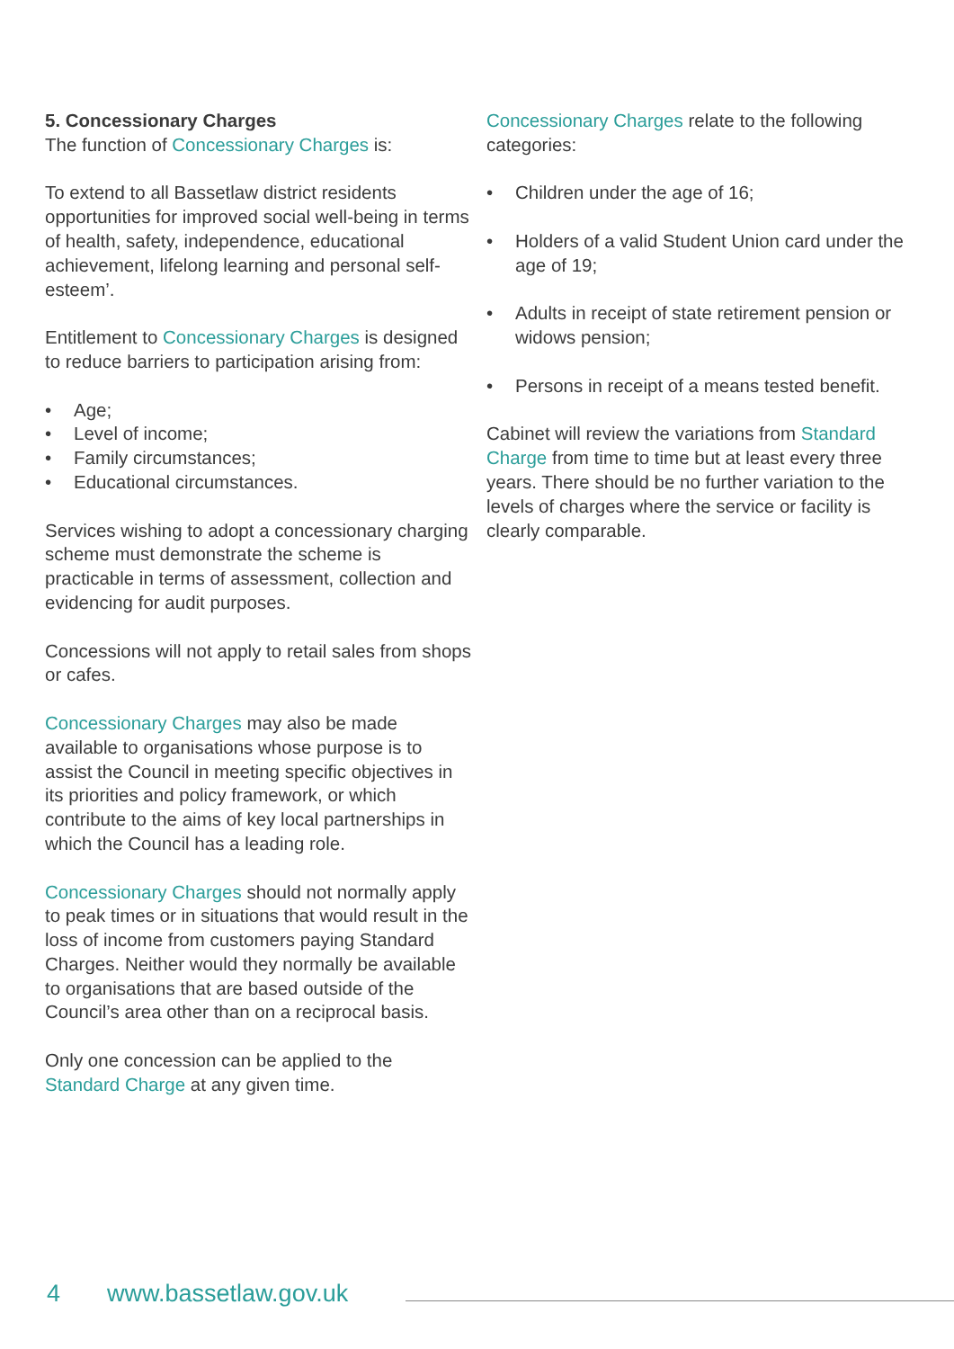5. Concessionary Charges
The function of Concessionary Charges is:
To extend to all Bassetlaw district residents opportunities for improved social well-being in terms of health, safety, independence, educational achievement, lifelong learning and personal self-esteem’.
Entitlement to Concessionary Charges is designed to reduce barriers to participation arising from:
• Age;
• Level of income;
• Family circumstances;
• Educational circumstances.
Services wishing to adopt a concessionary charging scheme must demonstrate the scheme is practicable in terms of assessment, collection and evidencing for audit purposes.
Concessions will not apply to retail sales from shops or cafes.
Concessionary Charges may also be made available to organisations whose purpose is to assist the Council in meeting specific objectives in its priorities and policy framework, or which contribute to the aims of key local partnerships in which the Council has a leading role.
Concessionary Charges should not normally apply to peak times or in situations that would result in the loss of income from customers paying Standard Charges. Neither would they normally be available to organisations that are based outside of the Council’s area other than on a reciprocal basis.
Only one concession can be applied to the Standard Charge at any given time.
Concessionary Charges relate to the following categories:
• Children under the age of 16;
• Holders of a valid Student Union card under the age of 19;
• Adults in receipt of state retirement pension or widows pension;
• Persons in receipt of a means tested benefit.
Cabinet will review the variations from Standard Charge from time to time but at least every three years. There should be no further variation to the levels of charges where the service or facility is clearly comparable.
4 www.bassetlaw.gov.uk